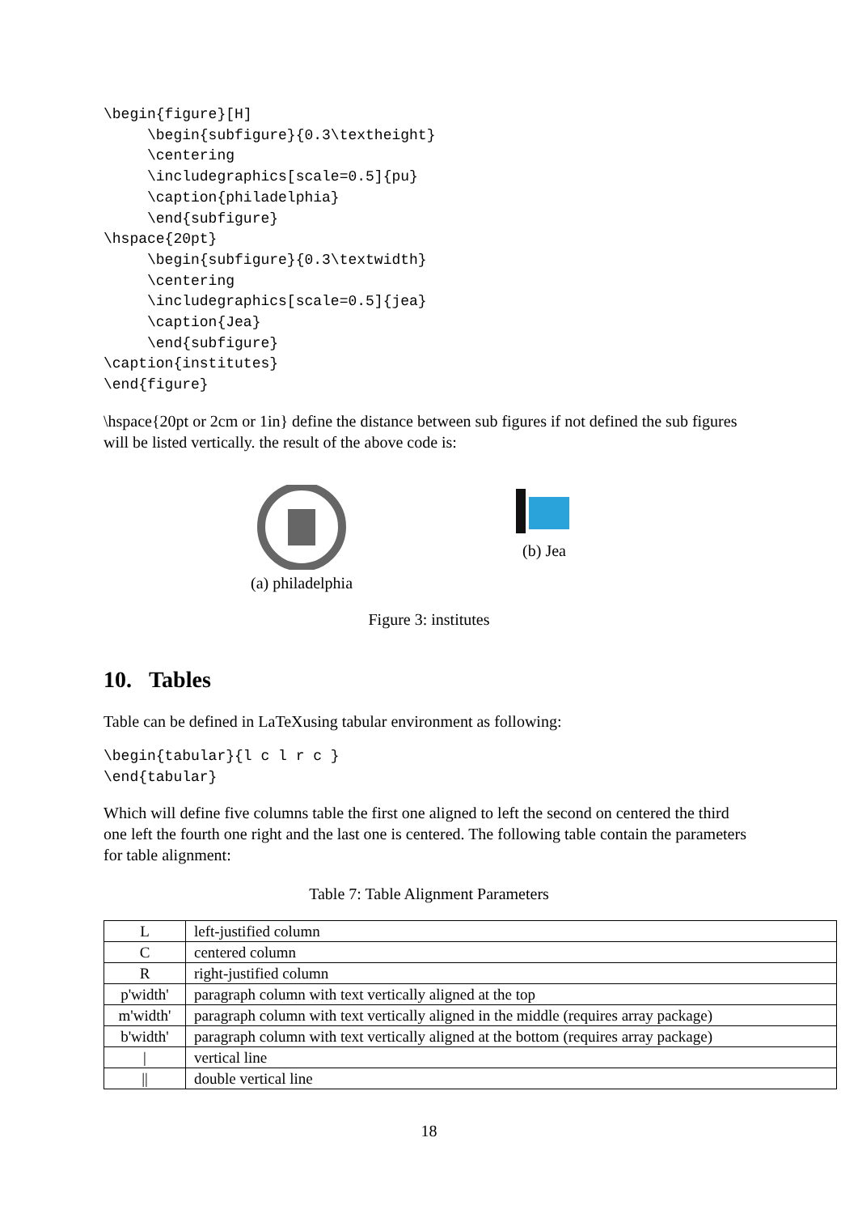\begin{figure}[H]
     \begin{subfigure}{0.3\textheight}
     \centering
     \includegraphics[scale=0.5]{pu}
     \caption{philadelphia}
     \end{subfigure}
\hspace{20pt}
     \begin{subfigure}{0.3\textwidth}
     \centering
     \includegraphics[scale=0.5]{jea}
     \caption{Jea}
     \end{subfigure}
\caption{institutes}
\end{figure}
\hspace{20pt or 2cm or 1in} define the distance between sub figures if not defined the sub figures will be listed vertically. the result of the above code is:
(a) philadelphia (b) Jea
Figure 3: institutes
10. Tables
Table can be defined in LaTeXusing tabular environment as following:
\begin{tabular}{l c l r c }
\end{tabular}
Which will define five columns table the first one aligned to left the second on centered the third one left the fourth one right and the last one is centered. The following table contain the parameters for table alignment:
Table 7: Table Alignment Parameters
| L | left-justified column |
| C | centered column |
| R | right-justified column |
| p'width' | paragraph column with text vertically aligned at the top |
| m'width' | paragraph column with text vertically aligned in the middle (requires array package) |
| b'width' | paragraph column with text vertically aligned at the bottom (requires array package) |
| / | vertical line |
| // | double vertical line |
18